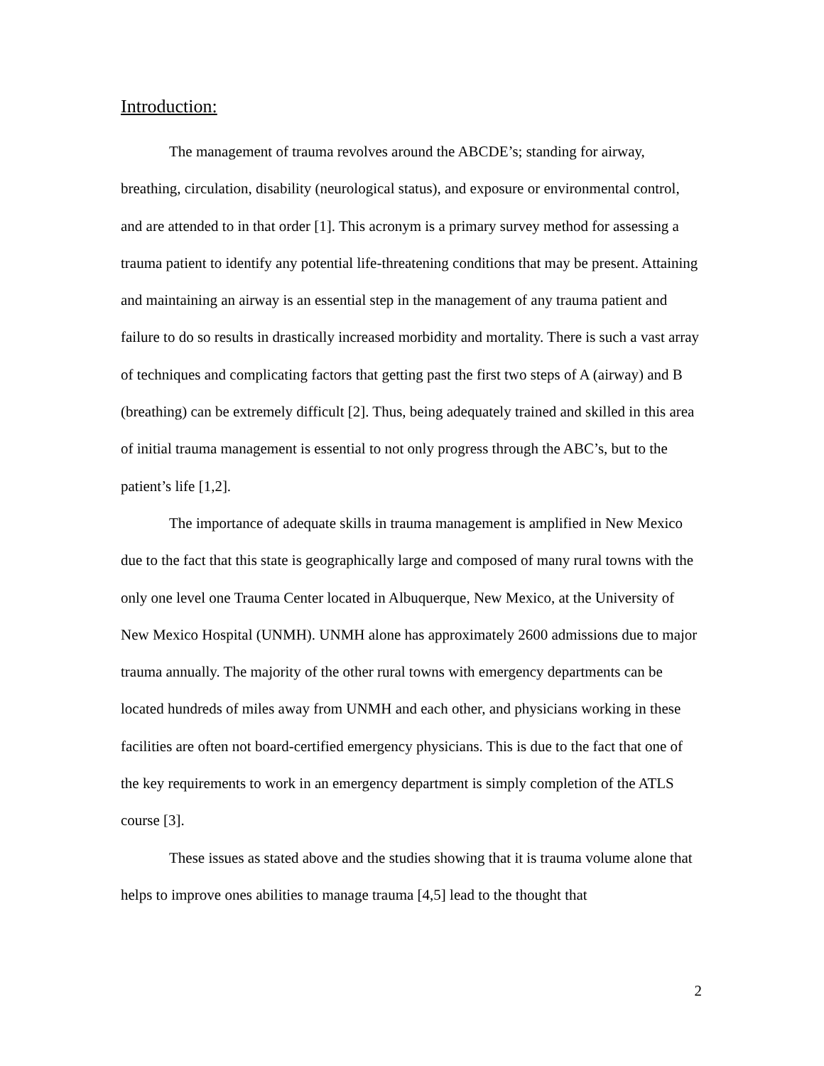Introduction:
The management of trauma revolves around the ABCDE’s; standing for airway, breathing, circulation, disability (neurological status), and exposure or environmental control, and are attended to in that order [1]. This acronym is a primary survey method for assessing a trauma patient to identify any potential life-threatening conditions that may be present. Attaining and maintaining an airway is an essential step in the management of any trauma patient and failure to do so results in drastically increased morbidity and mortality. There is such a vast array of techniques and complicating factors that getting past the first two steps of A (airway) and B (breathing) can be extremely difficult [2]. Thus, being adequately trained and skilled in this area of initial trauma management is essential to not only progress through the ABC’s, but to the patient’s life [1,2].
The importance of adequate skills in trauma management is amplified in New Mexico due to the fact that this state is geographically large and composed of many rural towns with the only one level one Trauma Center located in Albuquerque, New Mexico, at the University of New Mexico Hospital (UNMH). UNMH alone has approximately 2600 admissions due to major trauma annually. The majority of the other rural towns with emergency departments can be located hundreds of miles away from UNMH and each other, and physicians working in these facilities are often not board-certified emergency physicians. This is due to the fact that one of the key requirements to work in an emergency department is simply completion of the ATLS course [3].
These issues as stated above and the studies showing that it is trauma volume alone that helps to improve ones abilities to manage trauma [4,5] lead to the thought that
2